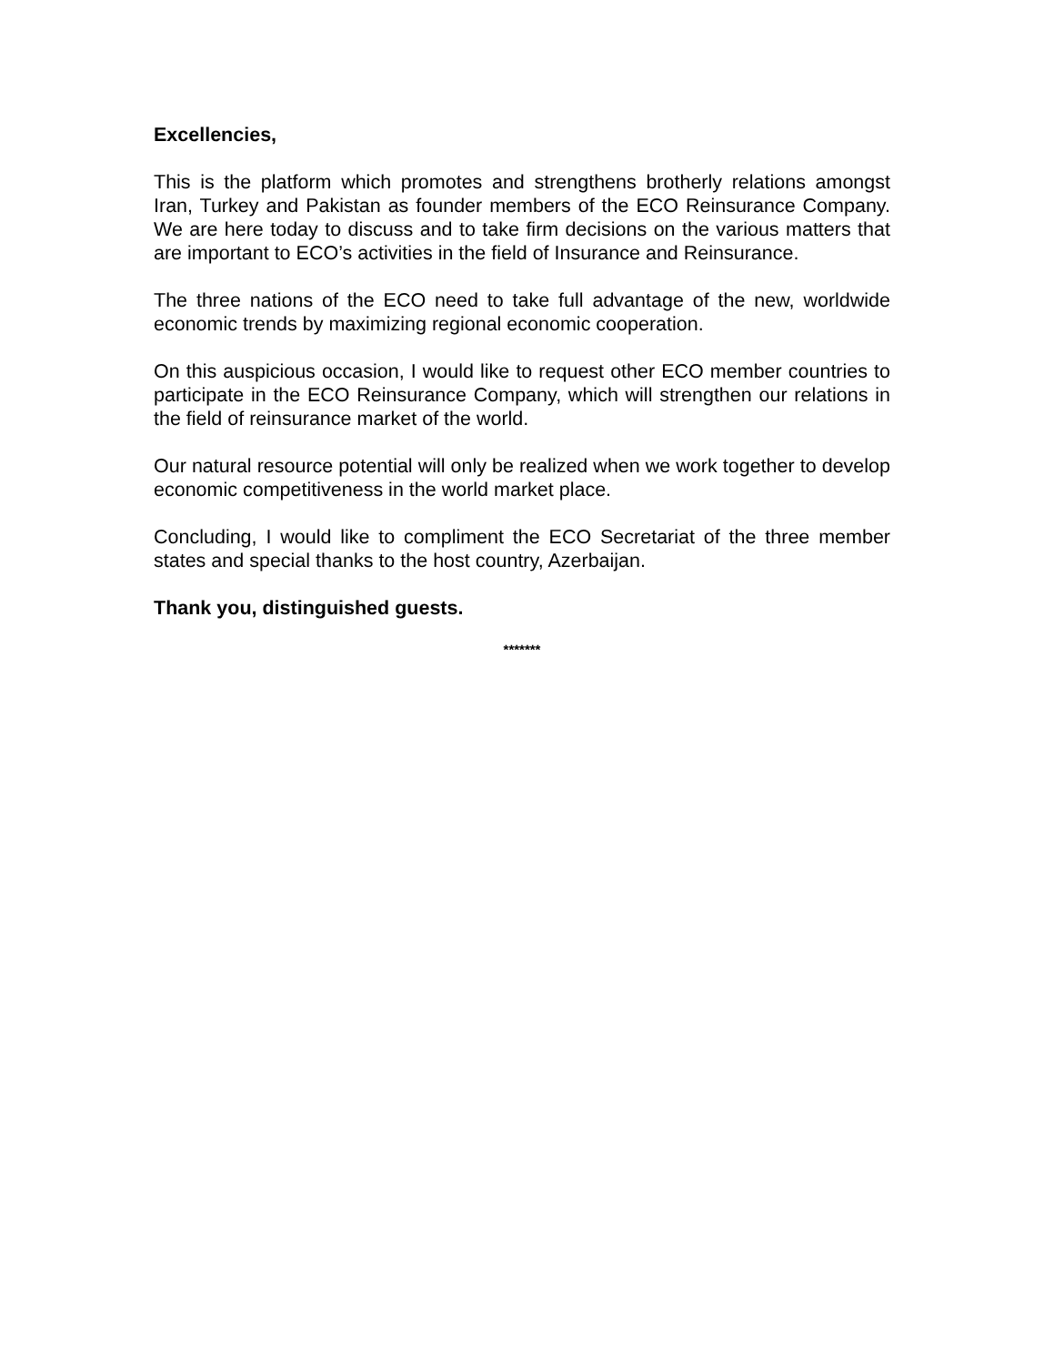Excellencies,
This is the platform which promotes and strengthens brotherly relations amongst Iran, Turkey and Pakistan as founder members of the ECO Reinsurance Company. We are here today to discuss and to take firm decisions on the various matters that are important to ECO’s activities in the field of Insurance and Reinsurance.
The three nations of the ECO need to take full advantage of the new, worldwide economic trends by maximizing regional economic cooperation.
On this auspicious occasion, I would like to request other ECO member countries to participate in the ECO Reinsurance Company, which will strengthen our relations in the field of reinsurance market of the world.
Our natural resource potential will only be realized when we work together to develop economic competitiveness in the world market place.
Concluding, I would like to compliment the ECO Secretariat of the three member states and special thanks to the host country, Azerbaijan.
Thank you, distinguished guests.
*******